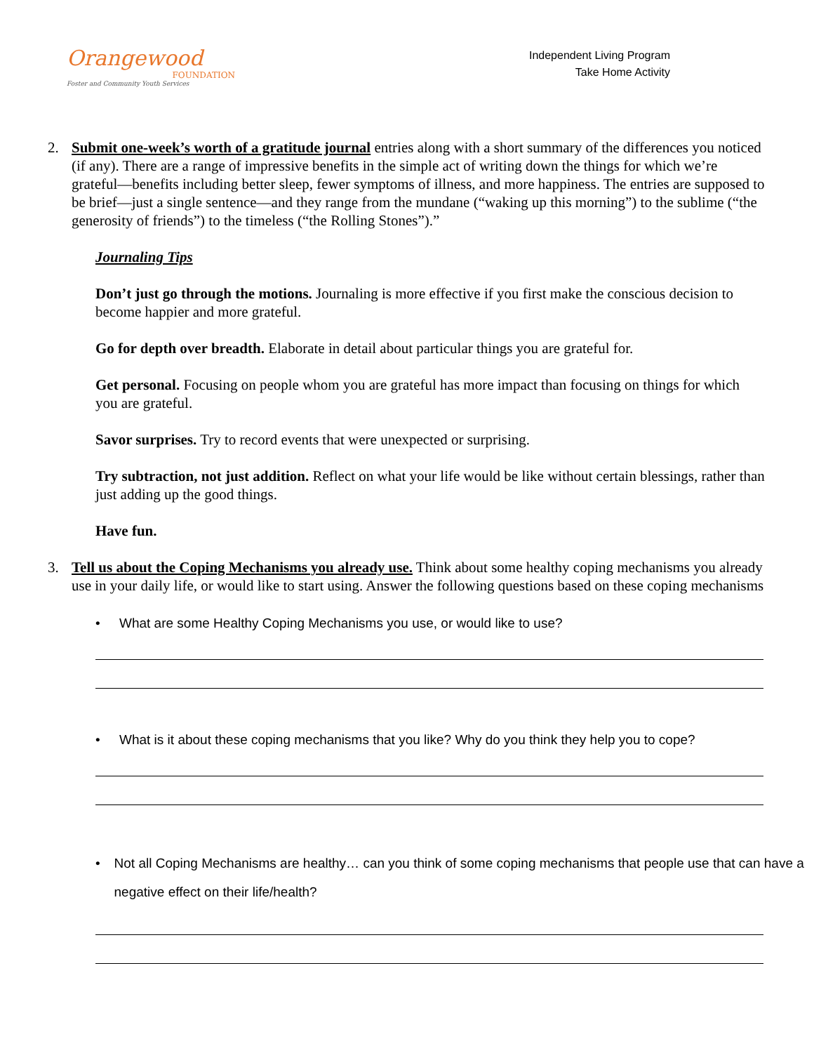Orangewood
FOUNDATION
Foster and Community Youth Services
Independent Living Program
Take Home Activity
2. Submit one-week’s worth of a gratitude journal entries along with a short summary of the differences you noticed (if any). There are a range of impressive benefits in the simple act of writing down the things for which we’re grateful—benefits including better sleep, fewer symptoms of illness, and more happiness. The entries are supposed to be brief—just a single sentence—and they range from the mundane (“waking up this morning”) to the sublime (“the generosity of friends”) to the timeless (“the Rolling Stones”).”
Journaling Tips
Don’t just go through the motions. Journaling is more effective if you first make the conscious decision to become happier and more grateful.
Go for depth over breadth. Elaborate in detail about particular things you are grateful for.
Get personal. Focusing on people whom you are grateful has more impact than focusing on things for which you are grateful.
Savor surprises. Try to record events that were unexpected or surprising.
Try subtraction, not just addition. Reflect on what your life would be like without certain blessings, rather than just adding up the good things.
Have fun.
3. Tell us about the Coping Mechanisms you already use. Think about some healthy coping mechanisms you already use in your daily life, or would like to start using. Answer the following questions based on these coping mechanisms
• What are some Healthy Coping Mechanisms you use, or would like to use?
• What is it about these coping mechanisms that you like? Why do you think they help you to cope?
• Not all Coping Mechanisms are healthy… can you think of some coping mechanisms that people use that can have a negative effect on their life/health?